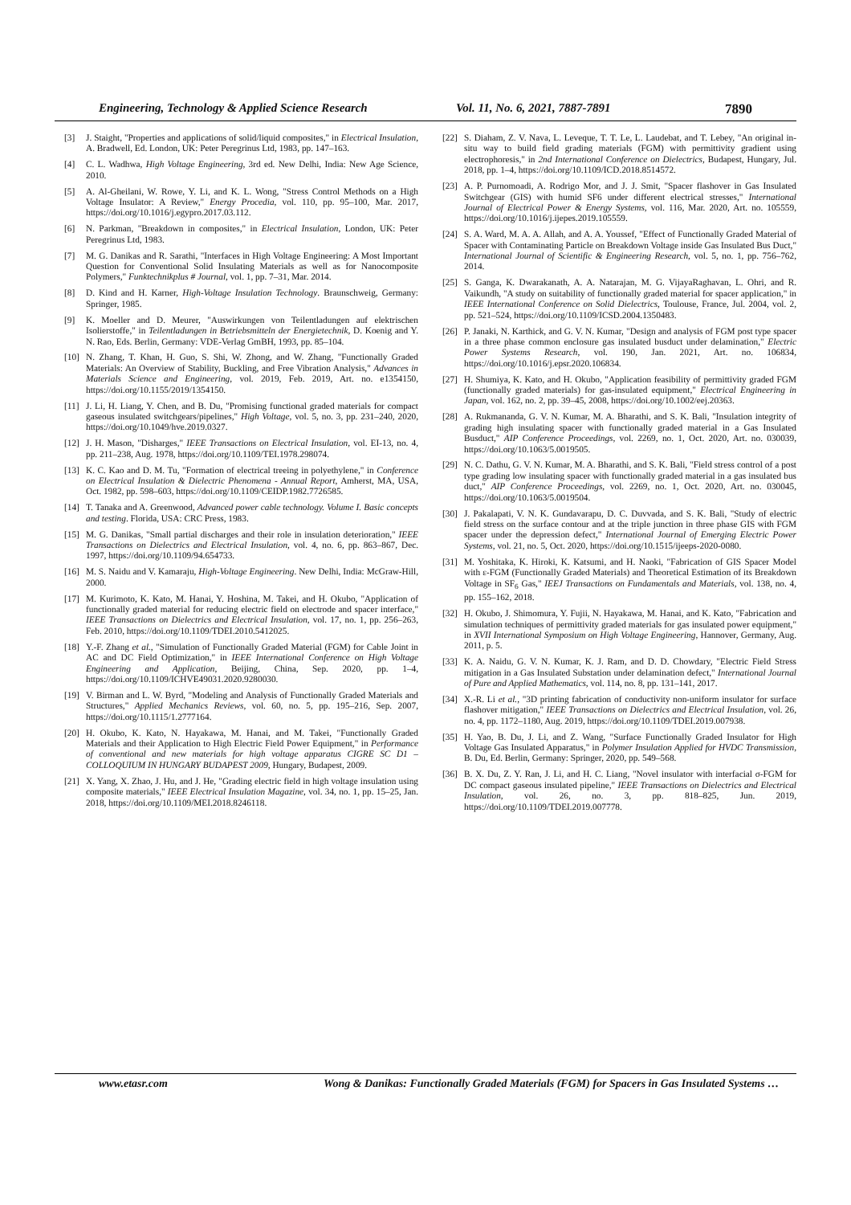Engineering, Technology & Applied Science Research Vol. 11, No. 6, 2021, 7887-7891 7890
[3] J. Staight, "Properties and applications of solid/liquid composites," in Electrical Insulation, A. Bradwell, Ed. London, UK: Peter Peregrinus Ltd, 1983, pp. 147–163.
[4] C. L. Wadhwa, High Voltage Engineering, 3rd ed. New Delhi, India: New Age Science, 2010.
[5] A. Al-Gheilani, W. Rowe, Y. Li, and K. L. Wong, "Stress Control Methods on a High Voltage Insulator: A Review," Energy Procedia, vol. 110, pp. 95–100, Mar. 2017, https://doi.org/10.1016/j.egypro.2017.03.112.
[6] N. Parkman, "Breakdown in composites," in Electrical Insulation, London, UK: Peter Peregrinus Ltd, 1983.
[7] M. G. Danikas and R. Sarathi, "Interfaces in High Voltage Engineering: A Most Important Question for Conventional Solid Insulating Materials as well as for Nanocomposite Polymers," Funktechnikplus # Journal, vol. 1, pp. 7–31, Mar. 2014.
[8] D. Kind and H. Karner, High-Voltage Insulation Technology. Braunschweig, Germany: Springer, 1985.
[9] K. Moeller and D. Meurer, "Auswirkungen von Teilentladungen auf elektrischen Isolierstoffe," in Teilentladungen in Betriebsmitteln der Energietechnik, D. Koenig and Y. N. Rao, Eds. Berlin, Germany: VDE-Verlag GmBH, 1993, pp. 85–104.
[10] N. Zhang, T. Khan, H. Guo, S. Shi, W. Zhong, and W. Zhang, "Functionally Graded Materials: An Overview of Stability, Buckling, and Free Vibration Analysis," Advances in Materials Science and Engineering, vol. 2019, Feb. 2019, Art. no. e1354150, https://doi.org/10.1155/2019/1354150.
[11] J. Li, H. Liang, Y. Chen, and B. Du, "Promising functional graded materials for compact gaseous insulated switchgears/pipelines," High Voltage, vol. 5, no. 3, pp. 231–240, 2020, https://doi.org/10.1049/hve.2019.0327.
[12] J. H. Mason, "Disharges," IEEE Transactions on Electrical Insulation, vol. EI-13, no. 4, pp. 211–238, Aug. 1978, https://doi.org/10.1109/TEI.1978.298074.
[13] K. C. Kao and D. M. Tu, "Formation of electrical treeing in polyethylene," in Conference on Electrical Insulation & Dielectric Phenomena - Annual Report, Amherst, MA, USA, Oct. 1982, pp. 598–603, https://doi.org/10.1109/CEIDP.1982.7726585.
[14] T. Tanaka and A. Greenwood, Advanced power cable technology. Volume I. Basic concepts and testing. Florida, USA: CRC Press, 1983.
[15] M. G. Danikas, "Small partial discharges and their role in insulation deterioration," IEEE Transactions on Dielectrics and Electrical Insulation, vol. 4, no. 6, pp. 863–867, Dec. 1997, https://doi.org/10.1109/94.654733.
[16] M. S. Naidu and V. Kamaraju, High-Voltage Engineering. New Delhi, India: McGraw-Hill, 2000.
[17] M. Kurimoto, K. Kato, M. Hanai, Y. Hoshina, M. Takei, and H. Okubo, "Application of functionally graded material for reducing electric field on electrode and spacer interface," IEEE Transactions on Dielectrics and Electrical Insulation, vol. 17, no. 1, pp. 256–263, Feb. 2010, https://doi.org/10.1109/TDEI.2010.5412025.
[18] Y.-F. Zhang et al., "Simulation of Functionally Graded Material (FGM) for Cable Joint in AC and DC Field Optimization," in IEEE International Conference on High Voltage Engineering and Application, Beijing, China, Sep. 2020, pp. 1–4, https://doi.org/10.1109/ICHVE49031.2020.9280030.
[19] V. Birman and L. W. Byrd, "Modeling and Analysis of Functionally Graded Materials and Structures," Applied Mechanics Reviews, vol. 60, no. 5, pp. 195–216, Sep. 2007, https://doi.org/10.1115/1.2777164.
[20] H. Okubo, K. Kato, N. Hayakawa, M. Hanai, and M. Takei, "Functionally Graded Materials and their Application to High Electric Field Power Equipment," in Performance of conventional and new materials for high voltage apparatus CIGRE SC D1 – COLLOQUIUM IN HUNGARY BUDAPEST 2009, Hungary, Budapest, 2009.
[21] X. Yang, X. Zhao, J. Hu, and J. He, "Grading electric field in high voltage insulation using composite materials," IEEE Electrical Insulation Magazine, vol. 34, no. 1, pp. 15–25, Jan. 2018, https://doi.org/10.1109/MEI.2018.8246118.
[22] S. Diaham, Z. V. Nava, L. Leveque, T. T. Le, L. Laudebat, and T. Lebey, "An original in-situ way to build field grading materials (FGM) with permittivity gradient using electrophoresis," in 2nd International Conference on Dielectrics, Budapest, Hungary, Jul. 2018, pp. 1–4, https://doi.org/10.1109/ICD.2018.8514572.
[23] A. P. Purnomoadi, A. Rodrigo Mor, and J. J. Smit, "Spacer flashover in Gas Insulated Switchgear (GIS) with humid SF6 under different electrical stresses," International Journal of Electrical Power & Energy Systems, vol. 116, Mar. 2020, Art. no. 105559, https://doi.org/10.1016/j.ijepes.2019.105559.
[24] S. A. Ward, M. A. A. Allah, and A. A. Youssef, "Effect of Functionally Graded Material of Spacer with Contaminating Particle on Breakdown Voltage inside Gas Insulated Bus Duct," International Journal of Scientific & Engineering Research, vol. 5, no. 1, pp. 756–762, 2014.
[25] S. Ganga, K. Dwarakanath, A. A. Natarajan, M. G. VijayaRaghavan, L. Ohri, and R. Vaikundh, "A study on suitability of functionally graded material for spacer application," in IEEE International Conference on Solid Dielectrics, Toulouse, France, Jul. 2004, vol. 2, pp. 521–524, https://doi.org/10.1109/ICSD.2004.1350483.
[26] P. Janaki, N. Karthick, and G. V. N. Kumar, "Design and analysis of FGM post type spacer in a three phase common enclosure gas insulated busduct under delamination," Electric Power Systems Research, vol. 190, Jan. 2021, Art. no. 106834, https://doi.org/10.1016/j.epsr.2020.106834.
[27] H. Shumiya, K. Kato, and H. Okubo, "Application feasibility of permittivity graded FGM (functionally graded materials) for gas-insulated equipment," Electrical Engineering in Japan, vol. 162, no. 2, pp. 39–45, 2008, https://doi.org/10.1002/eej.20363.
[28] A. Rukmananda, G. V. N. Kumar, M. A. Bharathi, and S. K. Bali, "Insulation integrity of grading high insulating spacer with functionally graded material in a Gas Insulated Busduct," AIP Conference Proceedings, vol. 2269, no. 1, Oct. 2020, Art. no. 030039, https://doi.org/10.1063/5.0019505.
[29] N. C. Dathu, G. V. N. Kumar, M. A. Bharathi, and S. K. Bali, "Field stress control of a post type grading low insulating spacer with functionally graded material in a gas insulated bus duct," AIP Conference Proceedings, vol. 2269, no. 1, Oct. 2020, Art. no. 030045, https://doi.org/10.1063/5.0019504.
[30] J. Pakalapati, V. N. K. Gundavarapu, D. C. Duvvada, and S. K. Bali, "Study of electric field stress on the surface contour and at the triple junction in three phase GIS with FGM spacer under the depression defect," International Journal of Emerging Electric Power Systems, vol. 21, no. 5, Oct. 2020, https://doi.org/10.1515/ijeeps-2020-0080.
[31] M. Yoshitaka, K. Hiroki, K. Katsumi, and H. Naoki, "Fabrication of GIS Spacer Model with ε-FGM (Functionally Graded Materials) and Theoretical Estimation of its Breakdown Voltage in SF<sub>6</sub> Gas," IEEJ Transactions on Fundamentals and Materials, vol. 138, no. 4, pp. 155–162, 2018.
[32] H. Okubo, J. Shimomura, Y. Fujii, N. Hayakawa, M. Hanai, and K. Kato, "Fabrication and simulation techniques of permittivity graded materials for gas insulated power equipment," in XVII International Symposium on High Voltage Engineering, Hannover, Germany, Aug. 2011, p. 5.
[33] K. A. Naidu, G. V. N. Kumar, K. J. Ram, and D. D. Chowdary, "Electric Field Stress mitigation in a Gas Insulated Substation under delamination defect," International Journal of Pure and Applied Mathematics, vol. 114, no. 8, pp. 131–141, 2017.
[34] X.-R. Li et al., "3D printing fabrication of conductivity non-uniform insulator for surface flashover mitigation," IEEE Transactions on Dielectrics and Electrical Insulation, vol. 26, no. 4, pp. 1172–1180, Aug. 2019, https://doi.org/10.1109/TDEI.2019.007938.
[35] H. Yao, B. Du, J. Li, and Z. Wang, "Surface Functionally Graded Insulator for High Voltage Gas Insulated Apparatus," in Polymer Insulation Applied for HVDC Transmission, B. Du, Ed. Berlin, Germany: Springer, 2020, pp. 549–568.
[36] B. X. Du, Z. Y. Ran, J. Li, and H. C. Liang, "Novel insulator with interfacial σ-FGM for DC compact gaseous insulated pipeline," IEEE Transactions on Dielectrics and Electrical Insulation, vol. 26, no. 3, pp. 818–825, Jun. 2019, https://doi.org/10.1109/TDEI.2019.007778.
www.etasr.com Wong & Danikas: Functionally Graded Materials (FGM) for Spacers in Gas Insulated Systems …